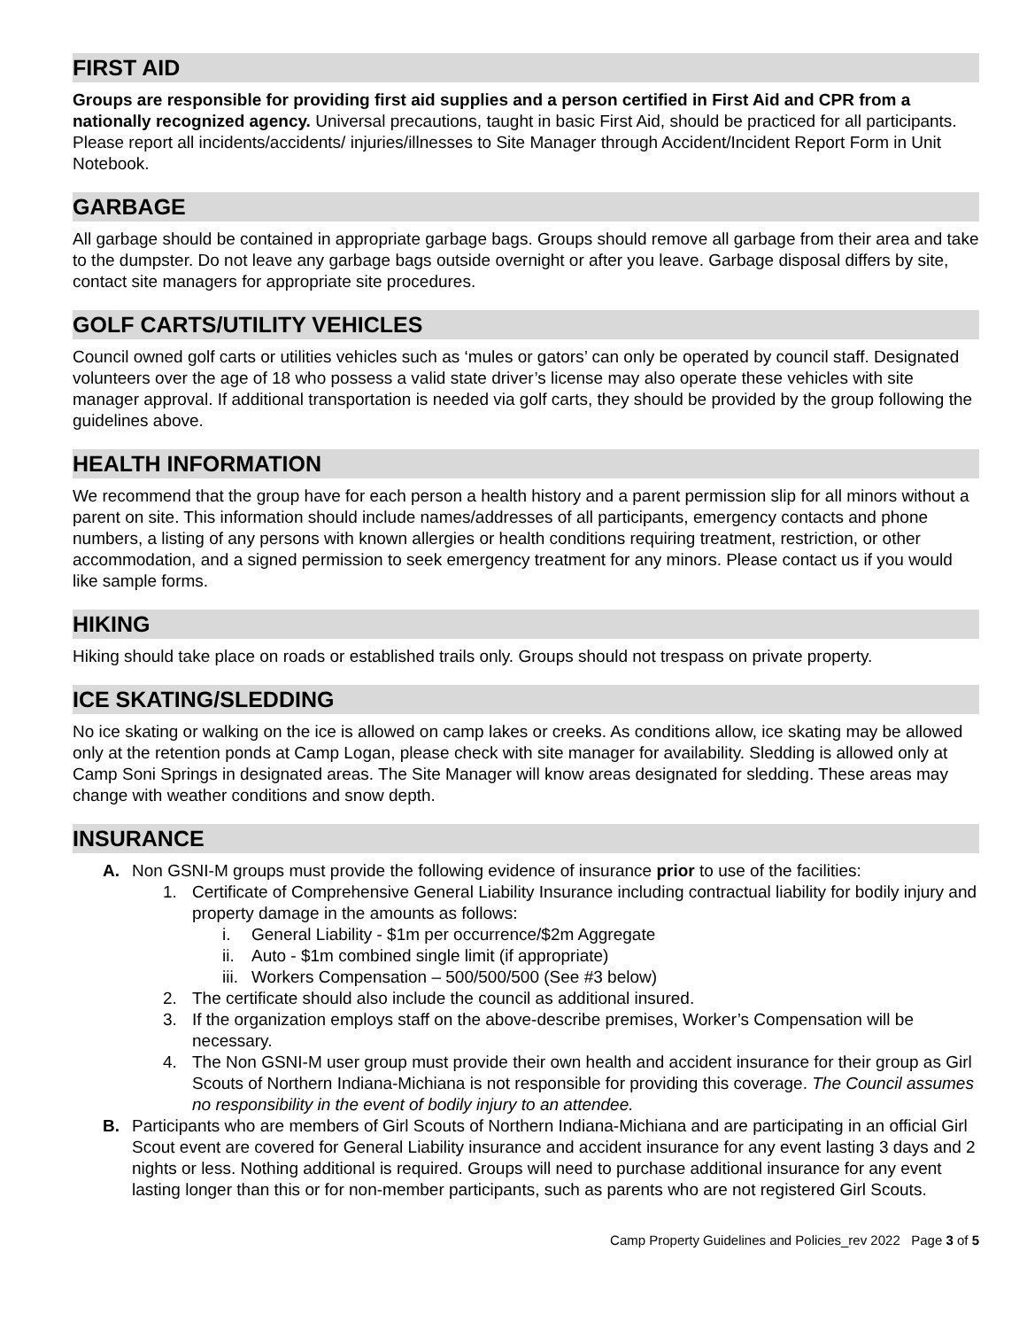FIRST AID
Groups are responsible for providing first aid supplies and a person certified in First Aid and CPR from a nationally recognized agency. Universal precautions, taught in basic First Aid, should be practiced for all participants. Please report all incidents/accidents/ injuries/illnesses to Site Manager through Accident/Incident Report Form in Unit Notebook.
GARBAGE
All garbage should be contained in appropriate garbage bags. Groups should remove all garbage from their area and take to the dumpster. Do not leave any garbage bags outside overnight or after you leave. Garbage disposal differs by site, contact site managers for appropriate site procedures.
GOLF CARTS/UTILITY VEHICLES
Council owned golf carts or utilities vehicles such as ‘mules or gators’ can only be operated by council staff. Designated volunteers over the age of 18 who possess a valid state driver’s license may also operate these vehicles with site manager approval. If additional transportation is needed via golf carts, they should be provided by the group following the guidelines above.
HEALTH INFORMATION
We recommend that the group have for each person a health history and a parent permission slip for all minors without a parent on site. This information should include names/addresses of all participants, emergency contacts and phone numbers, a listing of any persons with known allergies or health conditions requiring treatment, restriction, or other accommodation, and a signed permission to seek emergency treatment for any minors. Please contact us if you would like sample forms.
HIKING
Hiking should take place on roads or established trails only. Groups should not trespass on private property.
ICE SKATING/SLEDDING
No ice skating or walking on the ice is allowed on camp lakes or creeks. As conditions allow, ice skating may be allowed only at the retention ponds at Camp Logan, please check with site manager for availability. Sledding is allowed only at Camp Soni Springs in designated areas. The Site Manager will know areas designated for sledding. These areas may change with weather conditions and snow depth.
INSURANCE
A. Non GSNI-M groups must provide the following evidence of insurance prior to use of the facilities:
1. Certificate of Comprehensive General Liability Insurance including contractual liability for bodily injury and property damage in the amounts as follows:
i. General Liability - $1m per occurrence/$2m Aggregate
ii. Auto - $1m combined single limit (if appropriate)
iii. Workers Compensation – 500/500/500 (See #3 below)
2. The certificate should also include the council as additional insured.
3. If the organization employs staff on the above-describe premises, Worker’s Compensation will be necessary.
4. The Non GSNI-M user group must provide their own health and accident insurance for their group as Girl Scouts of Northern Indiana-Michiana is not responsible for providing this coverage. The Council assumes no responsibility in the event of bodily injury to an attendee.
B. Participants who are members of Girl Scouts of Northern Indiana-Michiana and are participating in an official Girl Scout event are covered for General Liability insurance and accident insurance for any event lasting 3 days and 2 nights or less. Nothing additional is required. Groups will need to purchase additional insurance for any event lasting longer than this or for non-member participants, such as parents who are not registered Girl Scouts.
Camp Property Guidelines and Policies_rev 2022 Page 3 of 5